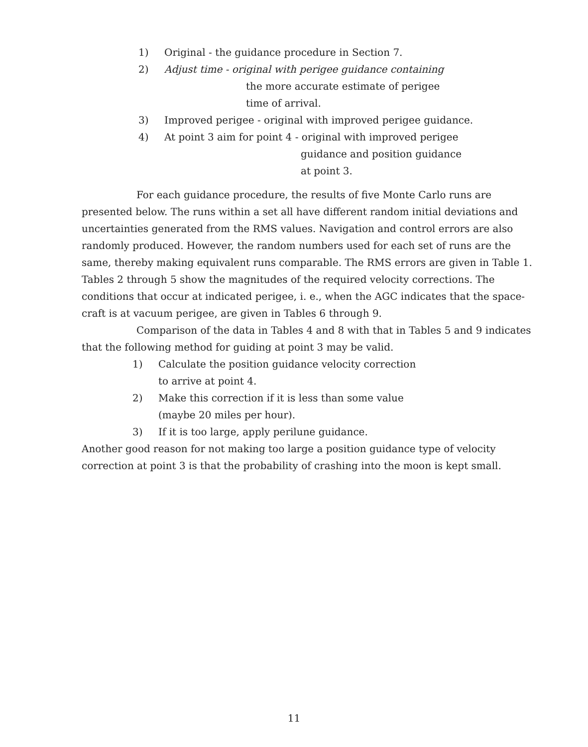1) Original - the guidance procedure in Section 7.
2) Adjust time - original with perigee guidance containing
the more accurate estimate of perigee
time of arrival.
3) Improved perigee - original with improved perigee guidance.
4) At point 3 aim for point 4 - original with improved perigee
guidance and position guidance
at point 3.
For each guidance procedure, the results of five Monte Carlo runs are presented below. The runs within a set all have different random initial deviations and uncertainties generated from the RMS values. Navigation and control errors are also randomly produced. However, the random numbers used for each set of runs are the same, thereby making equivalent runs comparable. The RMS errors are given in Table 1. Tables 2 through 5 show the magnitudes of the required velocity corrections. The conditions that occur at indicated perigee, i. e., when the AGC indicates that the space-craft is at vacuum perigee, are given in Tables 6 through 9.
Comparison of the data in Tables 4 and 8 with that in Tables 5 and 9 indicates that the following method for guiding at point 3 may be valid.
1) Calculate the position guidance velocity correction
to arrive at point 4.
2) Make this correction if it is less than some value
(maybe 20 miles per hour).
3) If it is too large, apply perilune guidance.
Another good reason for not making too large a position guidance type of velocity correction at point 3 is that the probability of crashing into the moon is kept small.
11